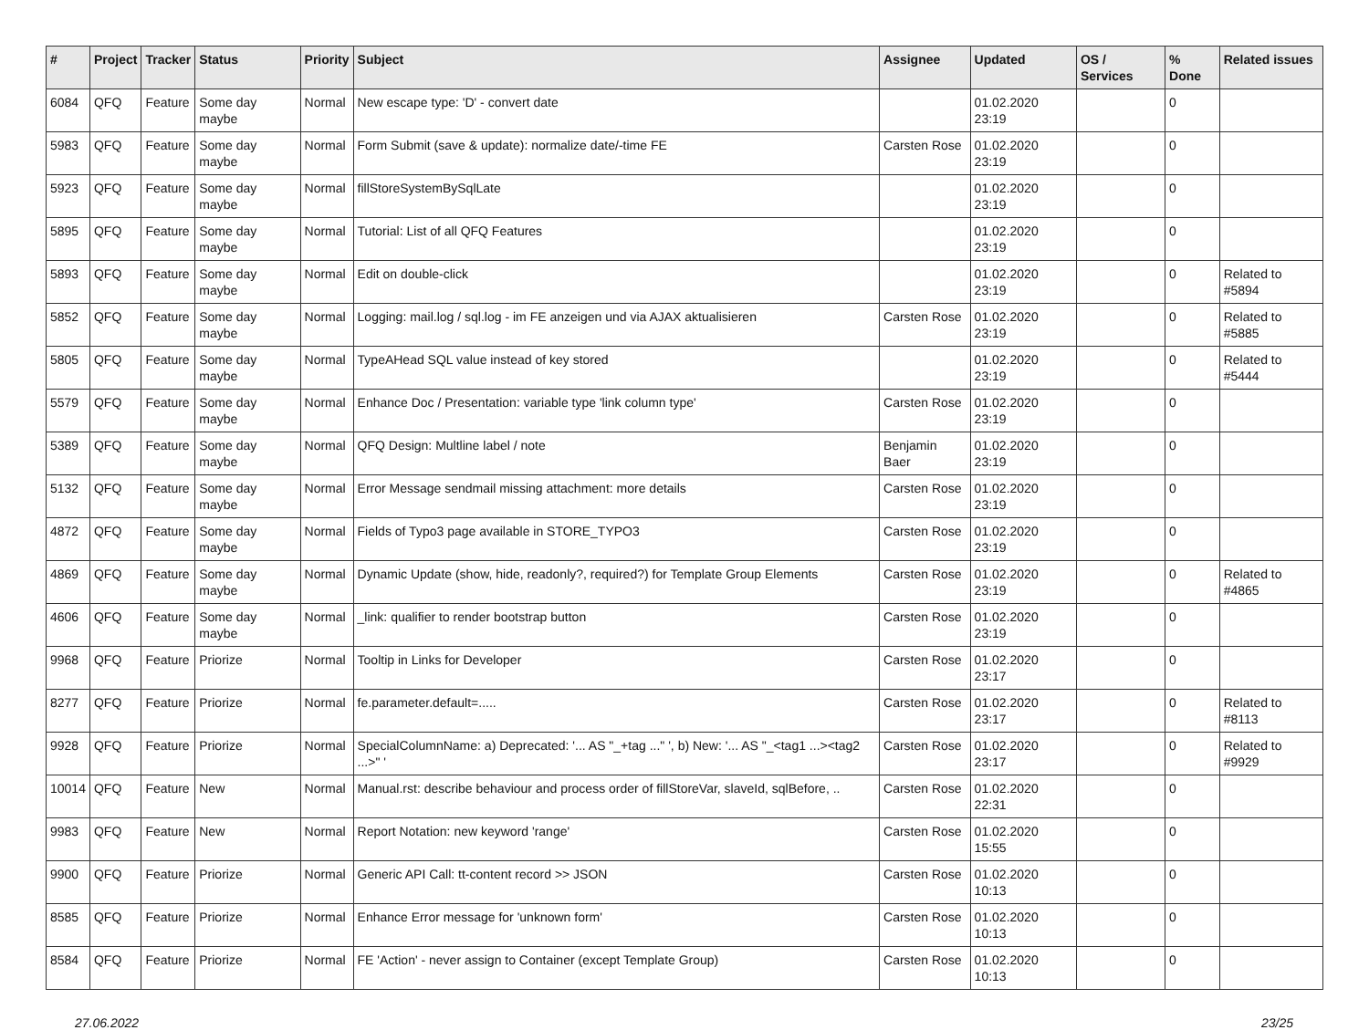| # | Project | Tracker | Status | Priority | Subject | Assignee | Updated | OS / Services | % Done | Related issues |
| --- | --- | --- | --- | --- | --- | --- | --- | --- | --- | --- |
| 6084 | QFQ | Feature | Some day maybe | Normal | New escape type: 'D' - convert date | | 01.02.2020 23:19 | | 0 | |
| 5983 | QFQ | Feature | Some day maybe | Normal | Form Submit (save & update): normalize date/-time FE | Carsten Rose | 01.02.2020 23:19 | | 0 | |
| 5923 | QFQ | Feature | Some day maybe | Normal | fillStoreSystemBySqlLate | | 01.02.2020 23:19 | | 0 | |
| 5895 | QFQ | Feature | Some day maybe | Normal | Tutorial: List of all QFQ Features | | 01.02.2020 23:19 | | 0 | |
| 5893 | QFQ | Feature | Some day maybe | Normal | Edit on double-click | | 01.02.2020 23:19 | | 0 | Related to #5894 |
| 5852 | QFQ | Feature | Some day maybe | Normal | Logging: mail.log / sql.log - im FE anzeigen und via AJAX aktualisieren | Carsten Rose | 01.02.2020 23:19 | | 0 | Related to #5885 |
| 5805 | QFQ | Feature | Some day maybe | Normal | TypeAHead SQL value instead of key stored | | 01.02.2020 23:19 | | 0 | Related to #5444 |
| 5579 | QFQ | Feature | Some day maybe | Normal | Enhance Doc / Presentation: variable type 'link column type' | Carsten Rose | 01.02.2020 23:19 | | 0 | |
| 5389 | QFQ | Feature | Some day maybe | Normal | QFQ Design: Multline label / note | Benjamin Baer | 01.02.2020 23:19 | | 0 | |
| 5132 | QFQ | Feature | Some day maybe | Normal | Error Message sendmail missing attachment: more details | Carsten Rose | 01.02.2020 23:19 | | 0 | |
| 4872 | QFQ | Feature | Some day maybe | Normal | Fields of Typo3 page available in STORE_TYPO3 | Carsten Rose | 01.02.2020 23:19 | | 0 | |
| 4869 | QFQ | Feature | Some day maybe | Normal | Dynamic Update (show, hide, readonly?, required?) for Template Group Elements | Carsten Rose | 01.02.2020 23:19 | | 0 | Related to #4865 |
| 4606 | QFQ | Feature | Some day maybe | Normal | _link: qualifier to render bootstrap button | Carsten Rose | 01.02.2020 23:19 | | 0 | |
| 9968 | QFQ | Feature | Priorize | Normal | Tooltip in Links for Developer | Carsten Rose | 01.02.2020 23:17 | | 0 | |
| 8277 | QFQ | Feature | Priorize | Normal | fe.parameter.default=..... | Carsten Rose | 01.02.2020 23:17 | | 0 | Related to #8113 |
| 9928 | QFQ | Feature | Priorize | Normal | SpecialColumnName: a) Deprecated: '... AS "_+tag ..." ', b) New: '... AS "_<tag1 ...><tag2 ...>" ' | Carsten Rose | 01.02.2020 23:17 | | 0 | Related to #9929 |
| 10014 | QFQ | Feature | New | Normal | Manual.rst: describe behaviour and process order of fillStoreVar, slaveId, sqlBefore, .. | Carsten Rose | 01.02.2020 22:31 | | 0 | |
| 9983 | QFQ | Feature | New | Normal | Report Notation: new keyword 'range' | Carsten Rose | 01.02.2020 15:55 | | 0 | |
| 9900 | QFQ | Feature | Priorize | Normal | Generic API Call: tt-content record >> JSON | Carsten Rose | 01.02.2020 10:13 | | 0 | |
| 8585 | QFQ | Feature | Priorize | Normal | Enhance Error message for 'unknown form' | Carsten Rose | 01.02.2020 10:13 | | 0 | |
| 8584 | QFQ | Feature | Priorize | Normal | FE 'Action' - never assign to Container (except Template Group) | Carsten Rose | 01.02.2020 10:13 | | 0 | |
27.06.2022 23/25